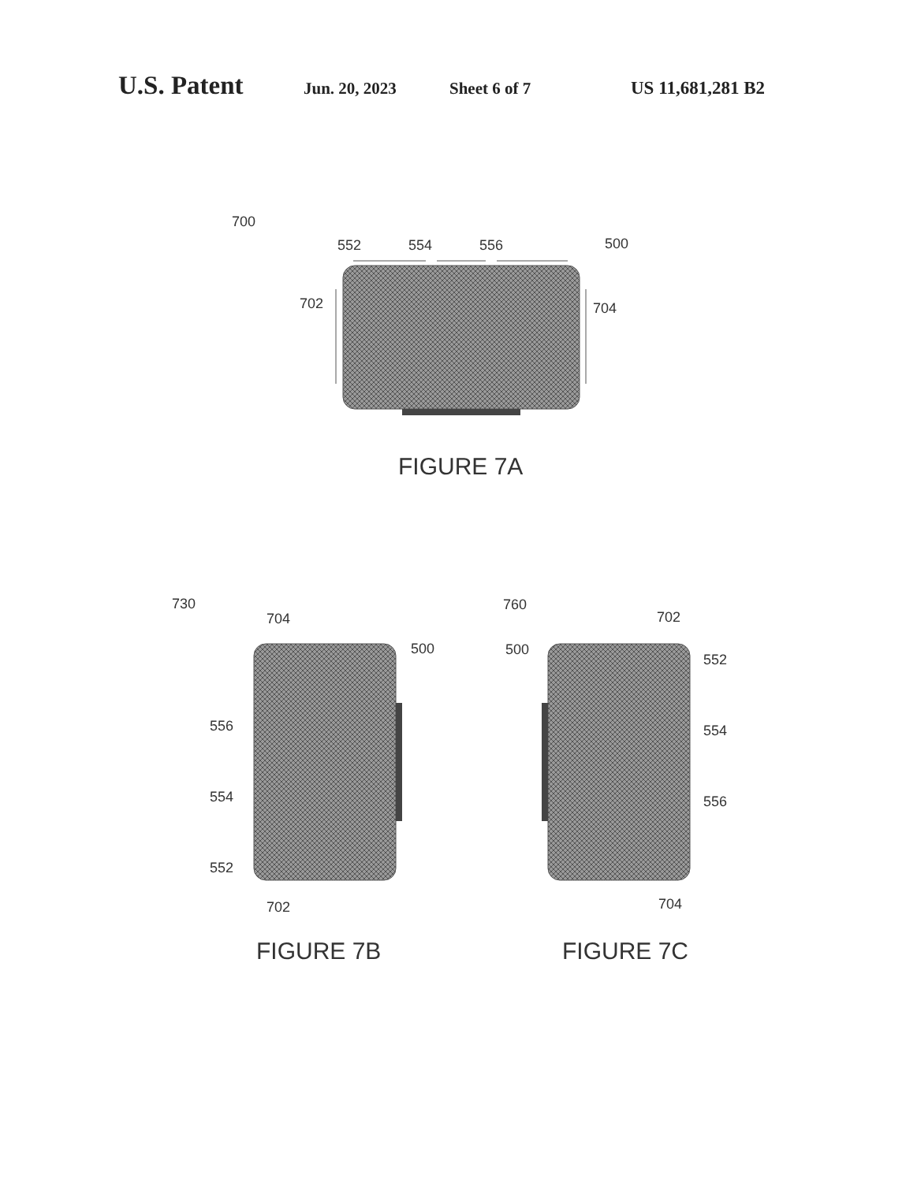U.S. Patent Jun. 20, 2023 Sheet 6 of 7 US 11,681,281 B2
700
552
554
556
500
702
704
FIGURE 7A
730
704
500
556
554
552
702
760
702
500
552
554
556
704
FIGURE 7B
FIGURE 7C